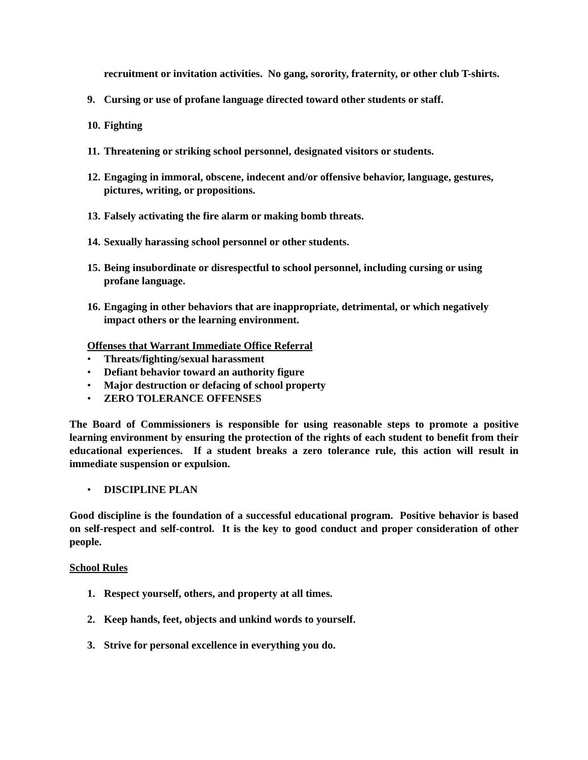recruitment or invitation activities. No gang, sorority, fraternity, or other club T-shirts.
9. Cursing or use of profane language directed toward other students or staff.
10. Fighting
11. Threatening or striking school personnel, designated visitors or students.
12. Engaging in immoral, obscene, indecent and/or offensive behavior, language, gestures, pictures, writing, or propositions.
13. Falsely activating the fire alarm or making bomb threats.
14. Sexually harassing school personnel or other students.
15. Being insubordinate or disrespectful to school personnel, including cursing or using profane language.
16. Engaging in other behaviors that are inappropriate, detrimental, or which negatively impact others or the learning environment.
Offenses that Warrant Immediate Office Referral
• Threats/fighting/sexual harassment
• Defiant behavior toward an authority figure
• Major destruction or defacing of school property
• ZERO TOLERANCE OFFENSES
The Board of Commissioners is responsible for using reasonable steps to promote a positive learning environment by ensuring the protection of the rights of each student to benefit from their educational experiences. If a student breaks a zero tolerance rule, this action will result in immediate suspension or expulsion.
• DISCIPLINE PLAN
Good discipline is the foundation of a successful educational program. Positive behavior is based on self-respect and self-control. It is the key to good conduct and proper consideration of other people.
School Rules
1. Respect yourself, others, and property at all times.
2. Keep hands, feet, objects and unkind words to yourself.
3. Strive for personal excellence in everything you do.